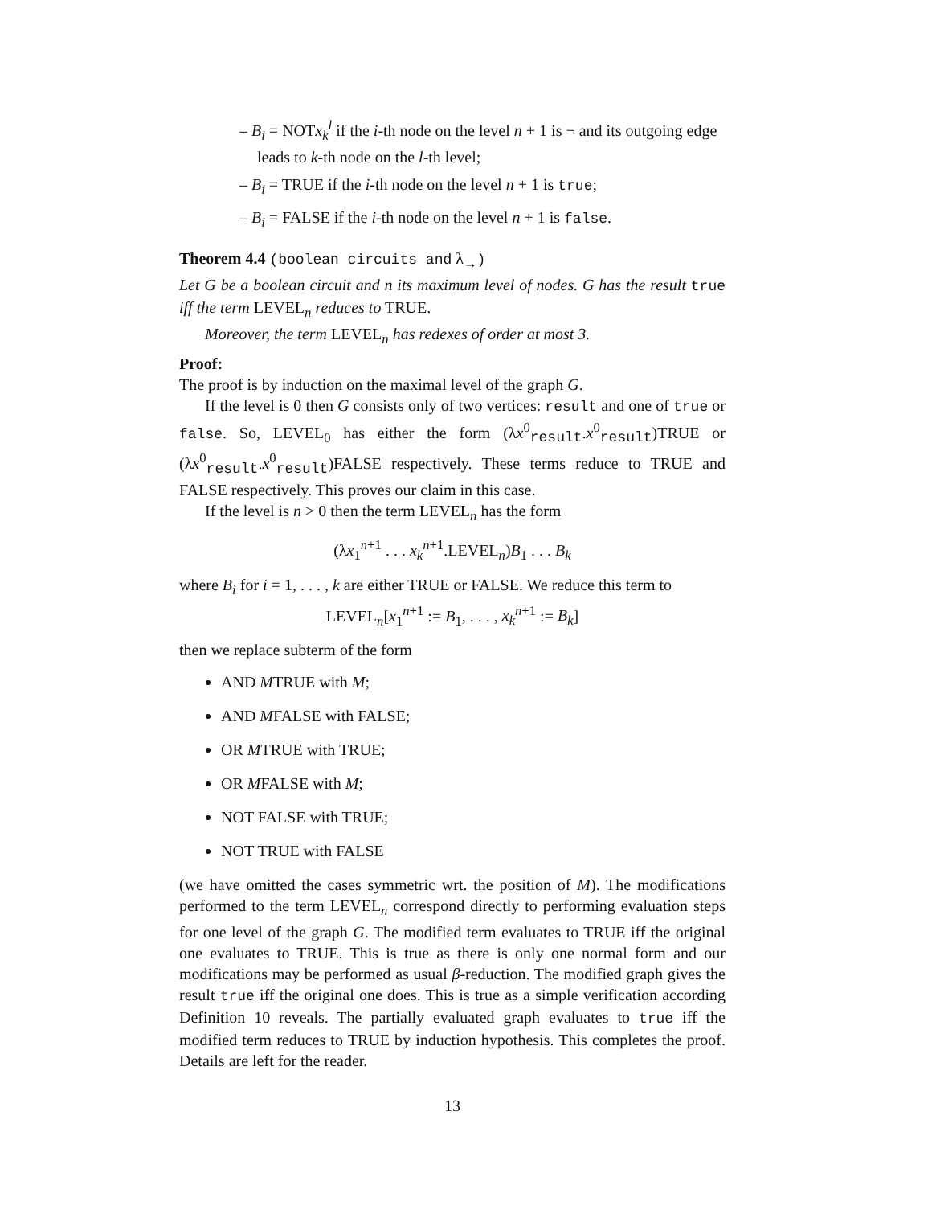– B<sub>i</sub> = NOTx<sub>k</sub><sup>l</sup> if the i-th node on the level n + 1 is ¬ and its outgoing edge leads to k-th node on the l-th level;
– B<sub>i</sub> = TRUE if the i-th node on the level n + 1 is true;
– B<sub>i</sub> = FALSE if the i-th node on the level n + 1 is false.
Theorem 4.4 (boolean circuits and λ<sub>→</sub>)
Let G be a boolean circuit and n its maximum level of nodes. G has the result true iff the term LEVEL<sub>n</sub> reduces to TRUE.
Moreover, the term LEVEL<sub>n</sub> has redexes of order at most 3.
Proof:
The proof is by induction on the maximal level of the graph G.
If the level is 0 then G consists only of two vertices: result and one of true or false. So, LEVEL<sub>0</sub> has either the form (λx<sup>0</sup><sub>result</sub>.x<sup>0</sup><sub>result</sub>)TRUE or (λx<sup>0</sup><sub>result</sub>.x<sup>0</sup><sub>result</sub>)FALSE respectively. These terms reduce to TRUE and FALSE respectively. This proves our claim in this case.
If the level is n > 0 then the term LEVEL<sub>n</sub> has the form
(λx<sub>1</sub><sup>n+1</sup> . . . x<sub>k</sub><sup>n+1</sup>.LEVEL<sub>n</sub>)B<sub>1</sub> . . . B<sub>k</sub>
where B<sub>i</sub> for i = 1, . . . , k are either TRUE or FALSE. We reduce this term to
LEVEL<sub>n</sub>[x<sub>1</sub><sup>n+1</sup> := B<sub>1</sub>, . . . , x<sub>k</sub><sup>n+1</sup> := B<sub>k</sub>]
then we replace subterm of the form
AND MTRUE with M;
AND MFALSE with FALSE;
OR MTRUE with TRUE;
OR MFALSE with M;
NOT FALSE with TRUE;
NOT TRUE with FALSE
(we have omitted the cases symmetric wrt. the position of M). The modifications performed to the term LEVEL<sub>n</sub> correspond directly to performing evaluation steps for one level of the graph G. The modified term evaluates to TRUE iff the original one evaluates to TRUE. This is true as there is only one normal form and our modifications may be performed as usual β-reduction. The modified graph gives the result true iff the original one does. This is true as a simple verification according Definition 10 reveals. The partially evaluated graph evaluates to true iff the modified term reduces to TRUE by induction hypothesis. This completes the proof. Details are left for the reader.
13